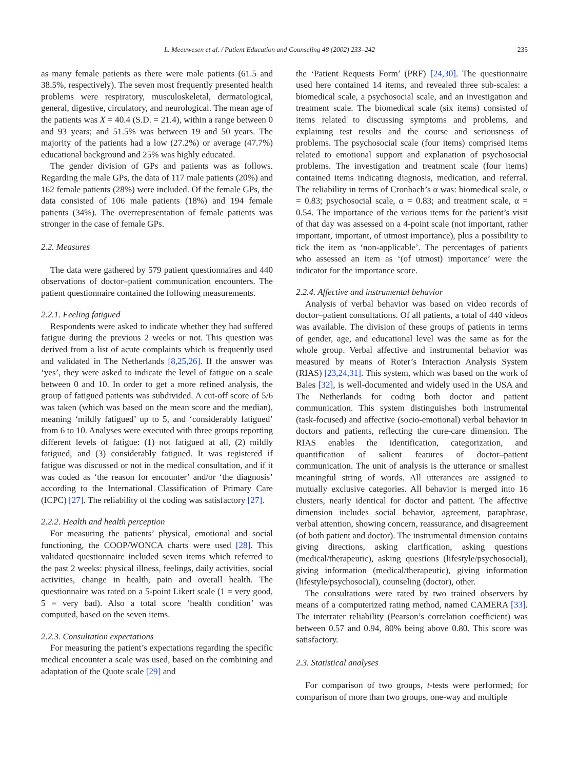L. Meeuwesen et al. / Patient Education and Counseling 48 (2002) 233–242 235
as many female patients as there were male patients (61.5 and 38.5%, respectively). The seven most frequently presented health problems were respiratory, musculoskeletal, dermatological, general, digestive, circulatory, and neurological. The mean age of the patients was X = 40.4 (S.D. = 21.4), within a range between 0 and 93 years; and 51.5% was between 19 and 50 years. The majority of the patients had a low (27.2%) or average (47.7%) educational background and 25% was highly educated.
The gender division of GPs and patients was as follows. Regarding the male GPs, the data of 117 male patients (20%) and 162 female patients (28%) were included. Of the female GPs, the data consisted of 106 male patients (18%) and 194 female patients (34%). The overrepresentation of female patients was stronger in the case of female GPs.
2.2. Measures
The data were gathered by 579 patient questionnaires and 440 observations of doctor–patient communication encounters. The patient questionnaire contained the following measurements.
2.2.1. Feeling fatigued
Respondents were asked to indicate whether they had suffered fatigue during the previous 2 weeks or not. This question was derived from a list of acute complaints which is frequently used and validated in The Netherlands [8,25,26]. If the answer was ‘yes’, they were asked to indicate the level of fatigue on a scale between 0 and 10. In order to get a more refined analysis, the group of fatigued patients was subdivided. A cut-off score of 5/6 was taken (which was based on the mean score and the median), meaning ‘mildly fatigued’ up to 5, and ‘considerably fatigued’ from 6 to 10. Analyses were executed with three groups reporting different levels of fatigue: (1) not fatigued at all, (2) mildly fatigued, and (3) considerably fatigued. It was registered if fatigue was discussed or not in the medical consultation, and if it was coded as ‘the reason for encounter’ and/or ‘the diagnosis’ according to the International Classification of Primary Care (ICPC) [27]. The reliability of the coding was satisfactory [27].
2.2.2. Health and health perception
For measuring the patients’ physical, emotional and social functioning, the COOP/WONCA charts were used [28]. This validated questionnaire included seven items which referred to the past 2 weeks: physical illness, feelings, daily activities, social activities, change in health, pain and overall health. The questionnaire was rated on a 5-point Likert scale (1 = very good, 5 = very bad). Also a total score ‘health condition’ was computed, based on the seven items.
2.2.3. Consultation expectations
For measuring the patient’s expectations regarding the specific medical encounter a scale was used, based on the combining and adaptation of the Quote scale [29] and
the ‘Patient Requests Form’ (PRF) [24,30]. The questionnaire used here contained 14 items, and revealed three sub-scales: a biomedical scale, a psychosocial scale, and an investigation and treatment scale. The biomedical scale (six items) consisted of items related to discussing symptoms and problems, and explaining test results and the course and seriousness of problems. The psychosocial scale (four items) comprised items related to emotional support and explanation of psychosocial problems. The investigation and treatment scale (four items) contained items indicating diagnosis, medication, and referral. The reliability in terms of Cronbach’s α was: biomedical scale, α = 0.83; psychosocial scale, α = 0.83; and treatment scale, α = 0.54. The importance of the various items for the patient’s visit of that day was assessed on a 4-point scale (not important, rather important, important, of utmost importance), plus a possibility to tick the item as ‘non-applicable’. The percentages of patients who assessed an item as ‘(of utmost) importance’ were the indicator for the importance score.
2.2.4. Affective and instrumental behavior
Analysis of verbal behavior was based on video records of doctor–patient consultations. Of all patients, a total of 440 videos was available. The division of these groups of patients in terms of gender, age, and educational level was the same as for the whole group. Verbal affective and instrumental behavior was measured by means of Roter’s Interaction Analysis System (RIAS) [23,24,31]. This system, which was based on the work of Bales [32], is well-documented and widely used in the USA and The Netherlands for coding both doctor and patient communication. This system distinguishes both instrumental (task-focused) and affective (socio-emotional) verbal behavior in doctors and patients, reflecting the cure-care dimension. The RIAS enables the identification, categorization, and quantification of salient features of doctor–patient communication. The unit of analysis is the utterance or smallest meaningful string of words. All utterances are assigned to mutually exclusive categories. All behavior is merged into 16 clusters, nearly identical for doctor and patient. The affective dimension includes social behavior, agreement, paraphrase, verbal attention, showing concern, reassurance, and disagreement (of both patient and doctor). The instrumental dimension contains giving directions, asking clarification, asking questions (medical/therapeutic), asking questions (lifestyle/psychosocial), giving information (medical/therapeutic), giving information (lifestyle/psychosocial), counseling (doctor), other.
The consultations were rated by two trained observers by means of a computerized rating method, named CAMERA [33]. The interrater reliability (Pearson’s correlation coefficient) was between 0.57 and 0.94, 80% being above 0.80. This score was satisfactory.
2.3. Statistical analyses
For comparison of two groups, t-tests were performed; for comparison of more than two groups, one-way and multiple